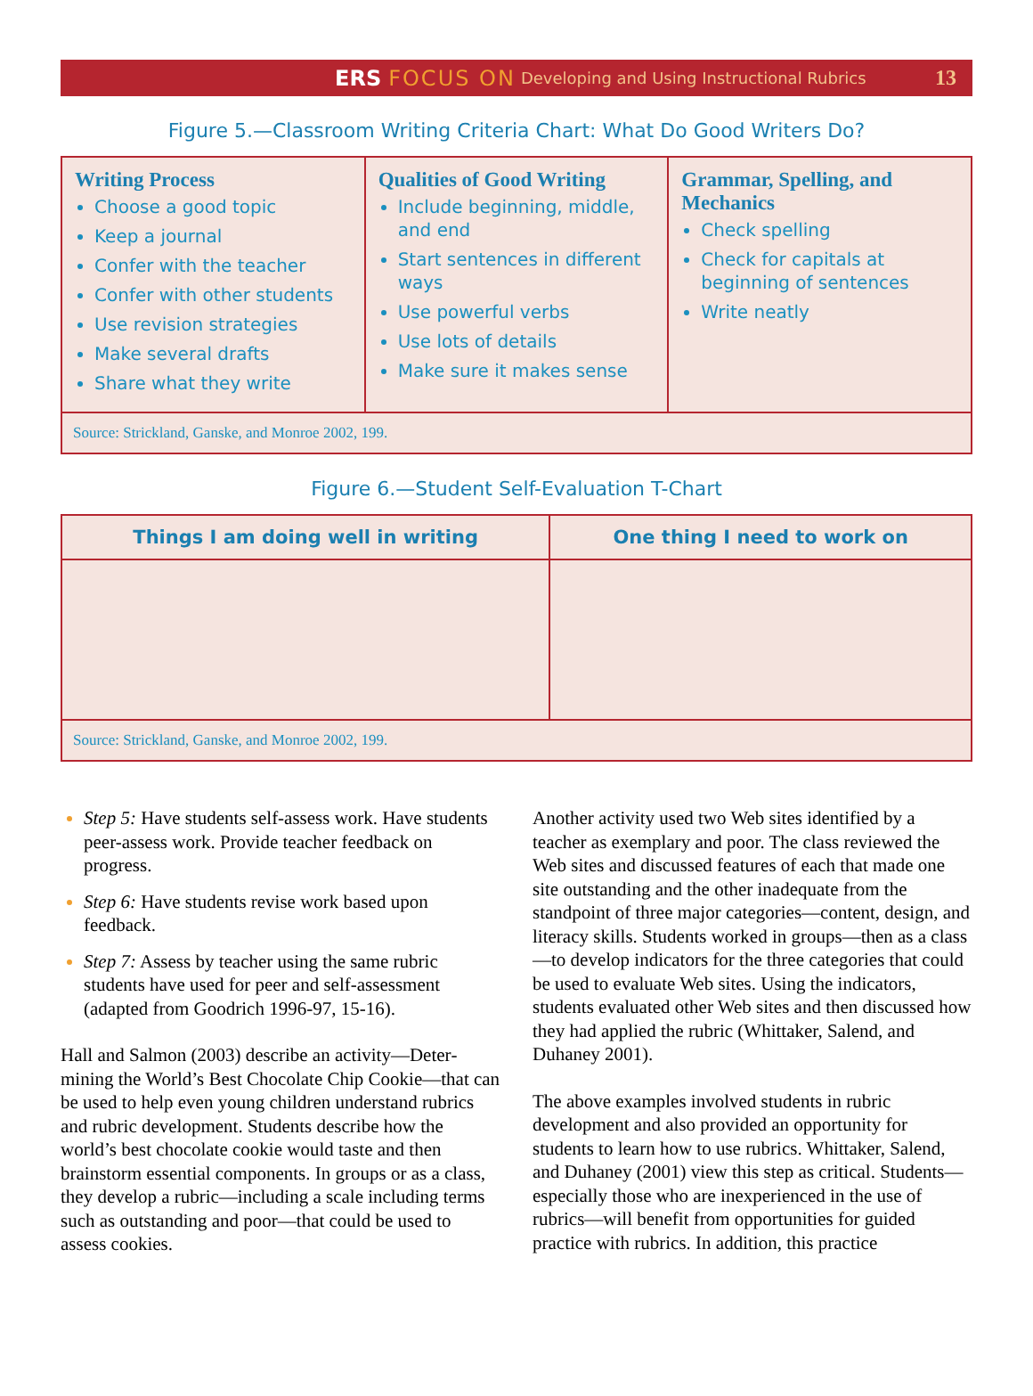ERS FOCUS ON Developing and Using Instructional Rubrics 13
Figure 5.—Classroom Writing Criteria Chart: What Do Good Writers Do?
| Writing Process Choose a good topic Keep a journal Confer with the teacher Confer with other students Use revision strategies Make several drafts Share what they write | Qualities of Good Writing Include beginning, middle, and end Start sentences in different ways Use powerful verbs Use lots of details Make sure it makes sense | Grammar, Spelling, and Mechanics Check spelling Check for capitals at beginning of sentences Write neatly |
| Source: Strickland, Ganske, and Monroe 2002, 199. | | |
Figure 6.—Student Self-Evaluation T-Chart
| Things I am doing well in writing | One thing I need to work on |
| --- | --- |
| Source: Strickland, Ganske, and Monroe 2002, 199. | |
Step 5: Have students self-assess work. Have students peer-assess work. Provide teacher feed­back on progress.
Step 6: Have students revise work based upon feedback.
Step 7: Assess by teacher using the same rubric students have used for peer and self-assessment (adapted from Goodrich 1996-97, 15-16).
Hall and Salmon (2003) describe an activity—Deter­mining the World’s Best Chocolate Chip Cookie—that can be used to help even young children under­stand rubrics and rubric development. Students describe how the world’s best chocolate cookie would taste and then brainstorm essential components. In groups or as a class, they develop a rubric—including a scale including terms such as outstanding and poor—that could be used to assess cookies.
Another activity used two Web sites identified by a teacher as exemplary and poor. The class reviewed the Web sites and discussed features of each that made one site outstanding and the other inadequate from the standpoint of three major categories—content, design, and literacy skills. Students worked in groups—then as a class—to develop indicators for the three catego­ries that could be used to evaluate Web sites. Using the indicators, students evaluated other Web sites and then discussed how they had applied the rubric (Whittaker, Salend, and Duhaney 2001).
The above examples involved students in rubric development and also provided an opportunity for students to learn how to use rubrics. Whittaker, Salend, and Duhaney (2001) view this step as critical. Students—especially those who are inexperienced in the use of rubrics—will benefit from opportunities for guided practice with rubrics. In addition, this practice